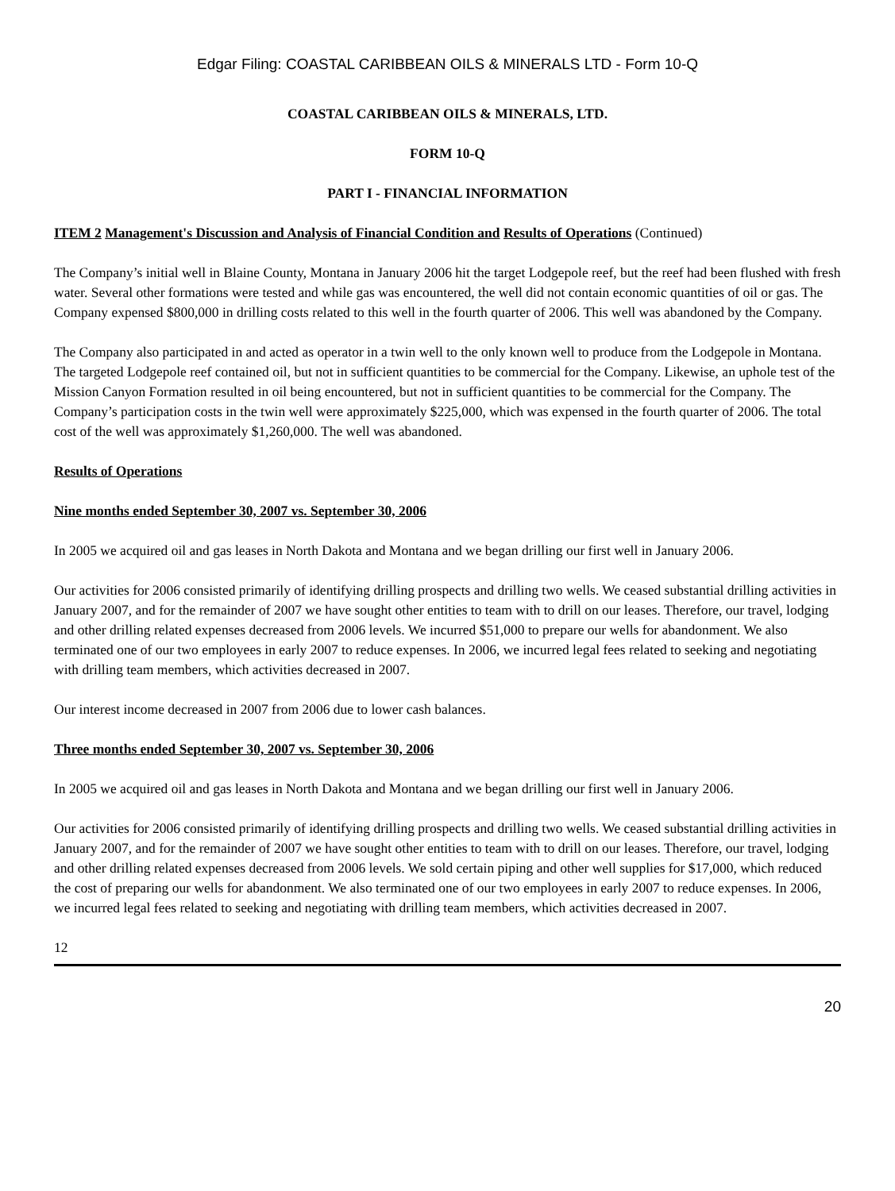Edgar Filing: COASTAL CARIBBEAN OILS & MINERALS LTD - Form 10-Q
COASTAL CARIBBEAN OILS & MINERALS, LTD.
FORM 10-Q
PART I - FINANCIAL INFORMATION
ITEM 2 Management's Discussion and Analysis of Financial Condition and Results of Operations (Continued)
The Company’s initial well in Blaine County, Montana in January 2006 hit the target Lodgepole reef, but the reef had been flushed with fresh water. Several other formations were tested and while gas was encountered, the well did not contain economic quantities of oil or gas. The Company expensed $800,000 in drilling costs related to this well in the fourth quarter of 2006. This well was abandoned by the Company.
The Company also participated in and acted as operator in a twin well to the only known well to produce from the Lodgepole in Montana. The targeted Lodgepole reef contained oil, but not in sufficient quantities to be commercial for the Company. Likewise, an uphole test of the Mission Canyon Formation resulted in oil being encountered, but not in sufficient quantities to be commercial for the Company. The Company’s participation costs in the twin well were approximately $225,000, which was expensed in the fourth quarter of 2006. The total cost of the well was approximately $1,260,000. The well was abandoned.
Results of Operations
Nine months ended September 30, 2007 vs. September 30, 2006
In 2005 we acquired oil and gas leases in North Dakota and Montana and we began drilling our first well in January 2006.
Our activities for 2006 consisted primarily of identifying drilling prospects and drilling two wells. We ceased substantial drilling activities in January 2007, and for the remainder of 2007 we have sought other entities to team with to drill on our leases. Therefore, our travel, lodging and other drilling related expenses decreased from 2006 levels. We incurred $51,000 to prepare our wells for abandonment. We also terminated one of our two employees in early 2007 to reduce expenses. In 2006, we incurred legal fees related to seeking and negotiating with drilling team members, which activities decreased in 2007.
Our interest income decreased in 2007 from 2006 due to lower cash balances.
Three months ended September 30, 2007 vs. September 30, 2006
In 2005 we acquired oil and gas leases in North Dakota and Montana and we began drilling our first well in January 2006.
Our activities for 2006 consisted primarily of identifying drilling prospects and drilling two wells. We ceased substantial drilling activities in January 2007, and for the remainder of 2007 we have sought other entities to team with to drill on our leases. Therefore, our travel, lodging and other drilling related expenses decreased from 2006 levels. We sold certain piping and other well supplies for $17,000, which reduced the cost of preparing our wells for abandonment. We also terminated one of our two employees in early 2007 to reduce expenses. In 2006, we incurred legal fees related to seeking and negotiating with drilling team members, which activities decreased in 2007.
12
20